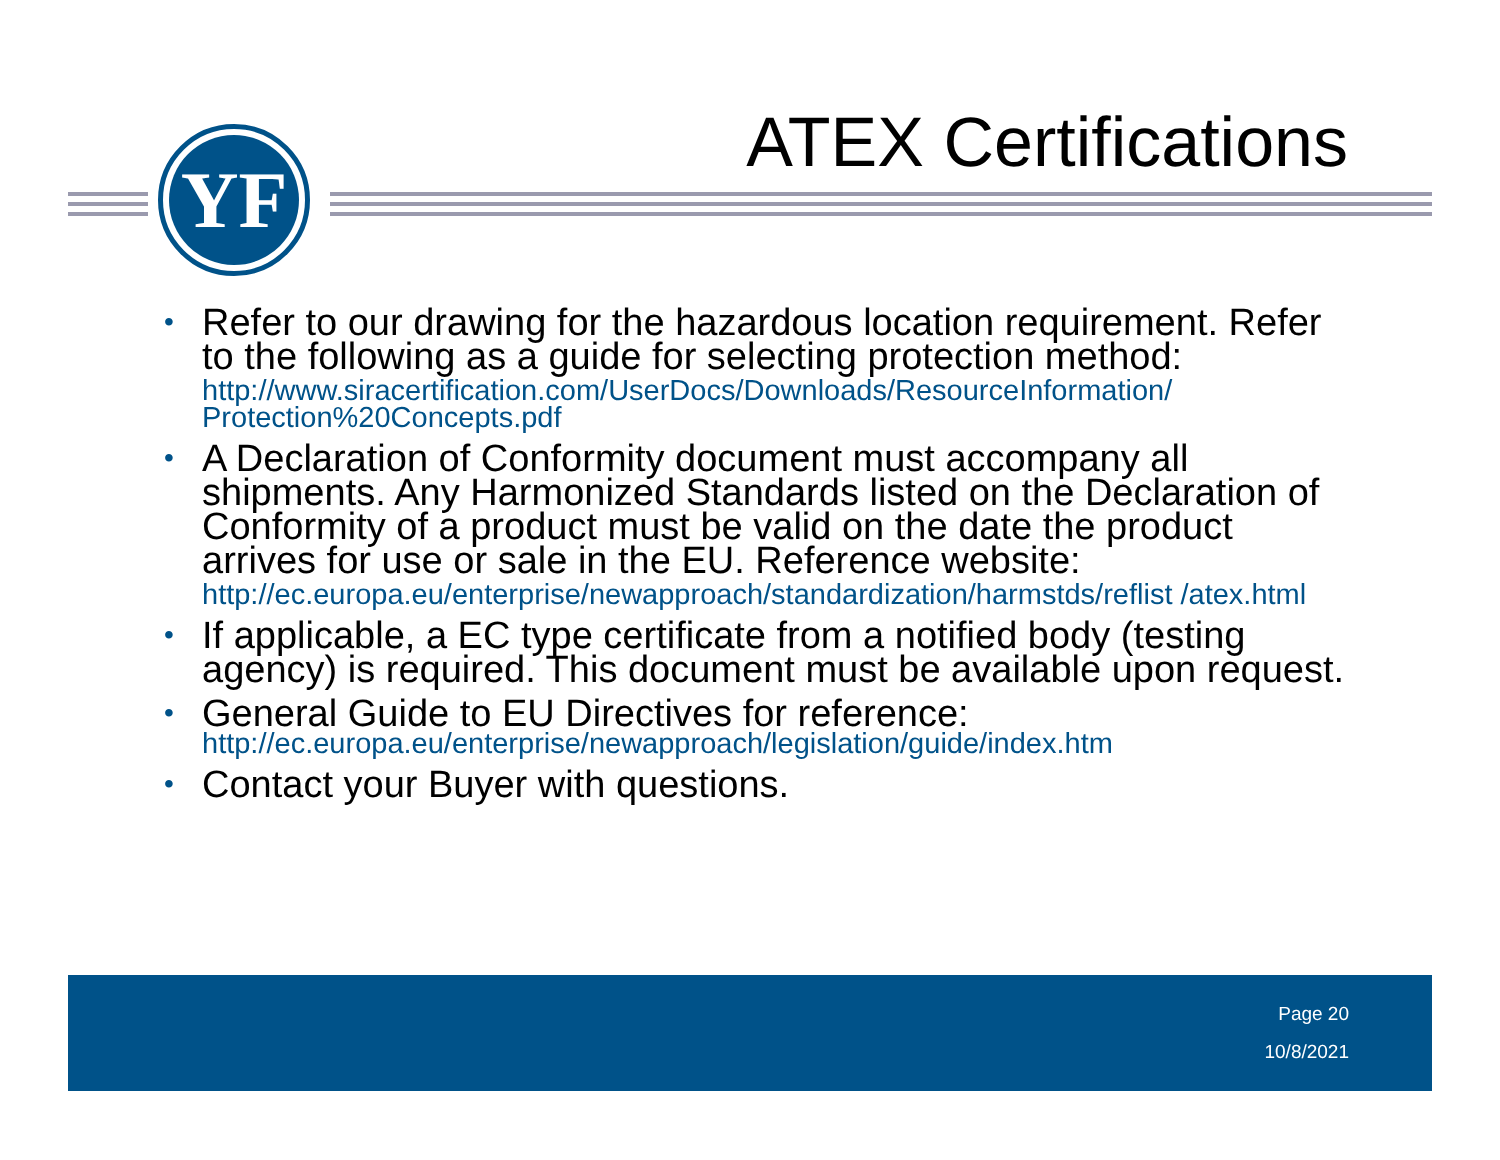ATEX Certifications YF
• Refer to our drawing for the hazardous location requirement. Refer to the following as a guide for selecting protection method:
http://www.siracertification.com/UserDocs/Downloads/ResourceInformation/ Protection%20Concepts.pdf
• A Declaration of Conformity document must accompany all shipments. Any Harmonized Standards listed on the Declaration of Conformity of a product must be valid on the date the product arrives for use or sale in the EU. Reference website:
http://ec.europa.eu/enterprise/newapproach/standardization/harmstds/reflist /atex.html
• If applicable, a EC type certificate from a notified body (testing agency) is required. This document must be available upon request.
• General Guide to EU Directives for reference:
http://ec.europa.eu/enterprise/newapproach/legislation/guide/index.htm
• Contact your Buyer with questions.
Page 20
10/8/2021